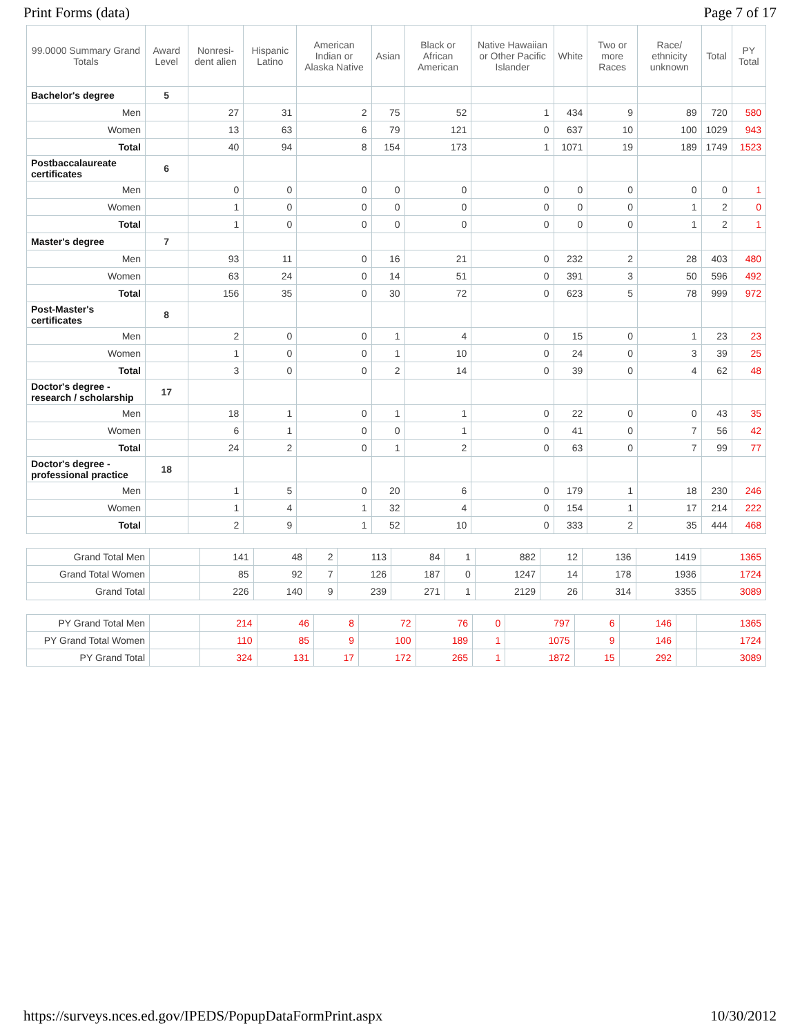Print Forms (data) Page 7 of 17
| 99.0000 Summary Grand Totals | Award Level | Nonresi-dent alien | Hispanic Latino | American Indian or Alaska Native | Asian | Black or African American | Native Hawaiian or Other Pacific Islander | White | Two or more Races | Race/ ethnicity unknown | Total | PY Total |
| --- | --- | --- | --- | --- | --- | --- | --- | --- | --- | --- | --- | --- |
| Bachelor's degree | 5 | | | | | | | | | | | |
| Men | | 27 | 31 | 2 | 75 | 52 | 1 | 434 | 9 | 89 | 720 | 580 |
| Women | | 13 | 63 | 6 | 79 | 121 | 0 | 637 | 10 | 100 | 1029 | 943 |
| Total | | 40 | 94 | 8 | 154 | 173 | 1 | 1071 | 19 | 189 | 1749 | 1523 |
| Postbaccalaureate certificates | 6 | | | | | | | | | | | |
| Men | | 0 | 0 | 0 | 0 | 0 | 0 | 0 | 0 | 0 | 0 | 1 |
| Women | | 1 | 0 | 0 | 0 | 0 | 0 | 0 | 0 | 1 | 2 | 0 |
| Total | | 1 | 0 | 0 | 0 | 0 | 0 | 0 | 0 | 1 | 2 | 1 |
| Master's degree | 7 | | | | | | | | | | | |
| Men | | 93 | 11 | 0 | 16 | 21 | 0 | 232 | 2 | 28 | 403 | 480 |
| Women | | 63 | 24 | 0 | 14 | 51 | 0 | 391 | 3 | 50 | 596 | 492 |
| Total | | 156 | 35 | 0 | 30 | 72 | 0 | 623 | 5 | 78 | 999 | 972 |
| Post-Master's certificates | 8 | | | | | | | | | | | |
| Men | | 2 | 0 | 0 | 1 | 4 | 0 | 15 | 0 | 1 | 23 | 23 |
| Women | | 1 | 0 | 0 | 1 | 10 | 0 | 24 | 0 | 3 | 39 | 25 |
| Total | | 3 | 0 | 0 | 2 | 14 | 0 | 39 | 0 | 4 | 62 | 48 |
| Doctor's degree - research / scholarship | 17 | | | | | | | | | | | |
| Men | | 18 | 1 | 0 | 1 | 1 | 0 | 22 | 0 | 0 | 43 | 35 |
| Women | | 6 | 1 | 0 | 0 | 1 | 0 | 41 | 0 | 7 | 56 | 42 |
| Total | | 24 | 2 | 0 | 1 | 2 | 0 | 63 | 0 | 7 | 99 | 77 |
| Doctor's degree - professional practice | 18 | | | | | | | | | | | |
| Men | | 1 | 5 | 0 | 20 | 6 | 0 | 179 | 1 | 18 | 230 | 246 |
| Women | | 1 | 4 | 1 | 32 | 4 | 0 | 154 | 1 | 17 | 214 | 222 |
| Total | | 2 | 9 | 1 | 52 | 10 | 0 | 333 | 2 | 35 | 444 | 468 |
| Grand Total Men | | 141 | 48 | 2 | 113 | 84 | 1 | 882 | 12 | 136 | 1419 | 1365 |
| Grand Total Women | | 85 | 92 | 7 | 126 | 187 | 0 | 1247 | 14 | 178 | 1936 | 1724 |
| Grand Total | | 226 | 140 | 9 | 239 | 271 | 1 | 2129 | 26 | 314 | 3355 | 3089 |
| PY Grand Total Men | | 214 | 46 | 8 | 72 | 76 | 0 | 797 | 6 | 146 | | 1365 |
| PY Grand Total Women | | 110 | 85 | 9 | 100 | 189 | 1 | 1075 | 9 | 146 | | 1724 |
| PY Grand Total | | 324 | 131 | 17 | 172 | 265 | 1 | 1872 | 15 | 292 | | 3089 |
https://surveys.nces.ed.gov/IPEDS/PopupDataFormPrint.aspx 10/30/2012